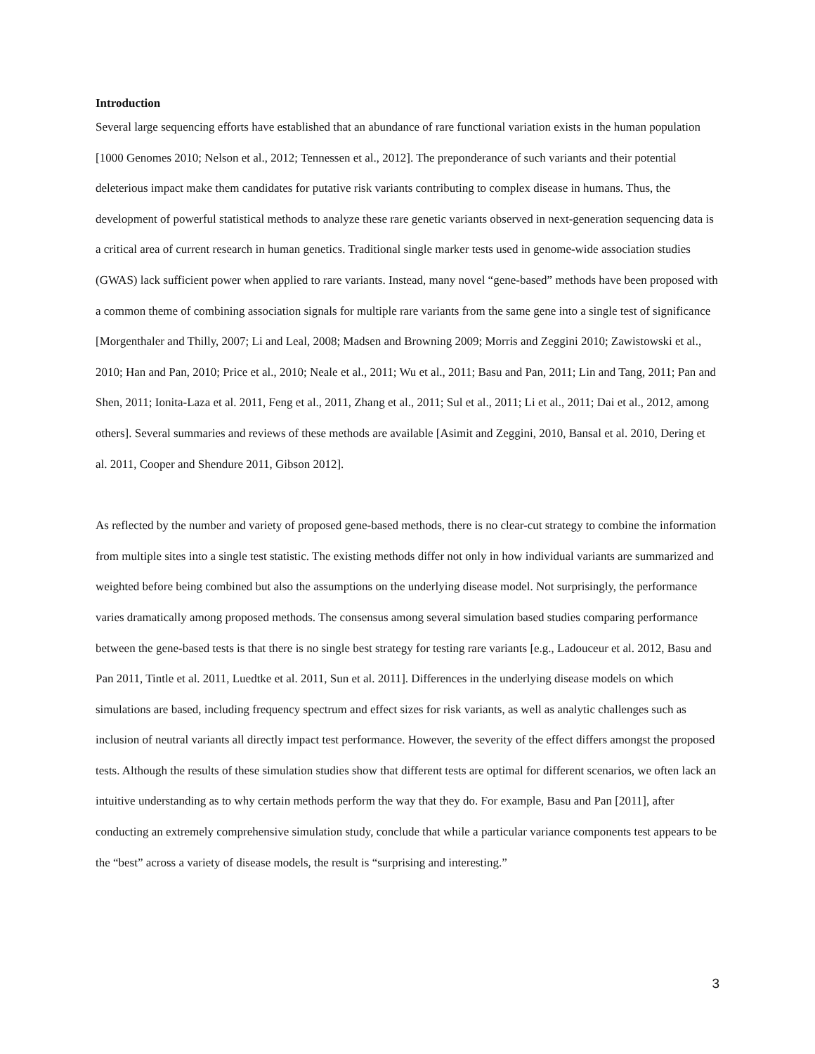Introduction
Several large sequencing efforts have established that an abundance of rare functional variation exists in the human population [1000 Genomes 2010; Nelson et al., 2012; Tennessen et al., 2012]. The preponderance of such variants and their potential deleterious impact make them candidates for putative risk variants contributing to complex disease in humans. Thus, the development of powerful statistical methods to analyze these rare genetic variants observed in next-generation sequencing data is a critical area of current research in human genetics. Traditional single marker tests used in genome-wide association studies (GWAS) lack sufficient power when applied to rare variants. Instead, many novel “gene-based” methods have been proposed with a common theme of combining association signals for multiple rare variants from the same gene into a single test of significance [Morgenthaler and Thilly, 2007; Li and Leal, 2008; Madsen and Browning 2009; Morris and Zeggini 2010; Zawistowski et al., 2010; Han and Pan, 2010; Price et al., 2010; Neale et al., 2011; Wu et al., 2011; Basu and Pan, 2011; Lin and Tang, 2011; Pan and Shen, 2011; Ionita-Laza et al. 2011, Feng et al., 2011, Zhang et al., 2011; Sul et al., 2011; Li et al., 2011; Dai et al., 2012, among others]. Several summaries and reviews of these methods are available [Asimit and Zeggini, 2010, Bansal et al. 2010, Dering et al. 2011, Cooper and Shendure 2011, Gibson 2012].
As reflected by the number and variety of proposed gene-based methods, there is no clear-cut strategy to combine the information from multiple sites into a single test statistic. The existing methods differ not only in how individual variants are summarized and weighted before being combined but also the assumptions on the underlying disease model. Not surprisingly, the performance varies dramatically among proposed methods. The consensus among several simulation based studies comparing performance between the gene-based tests is that there is no single best strategy for testing rare variants [e.g., Ladouceur et al. 2012, Basu and Pan 2011, Tintle et al. 2011, Luedtke et al. 2011, Sun et al. 2011]. Differences in the underlying disease models on which simulations are based, including frequency spectrum and effect sizes for risk variants, as well as analytic challenges such as inclusion of neutral variants all directly impact test performance. However, the severity of the effect differs amongst the proposed tests. Although the results of these simulation studies show that different tests are optimal for different scenarios, we often lack an intuitive understanding as to why certain methods perform the way that they do. For example, Basu and Pan [2011], after conducting an extremely comprehensive simulation study, conclude that while a particular variance components test appears to be the “best” across a variety of disease models, the result is “surprising and interesting.”
3